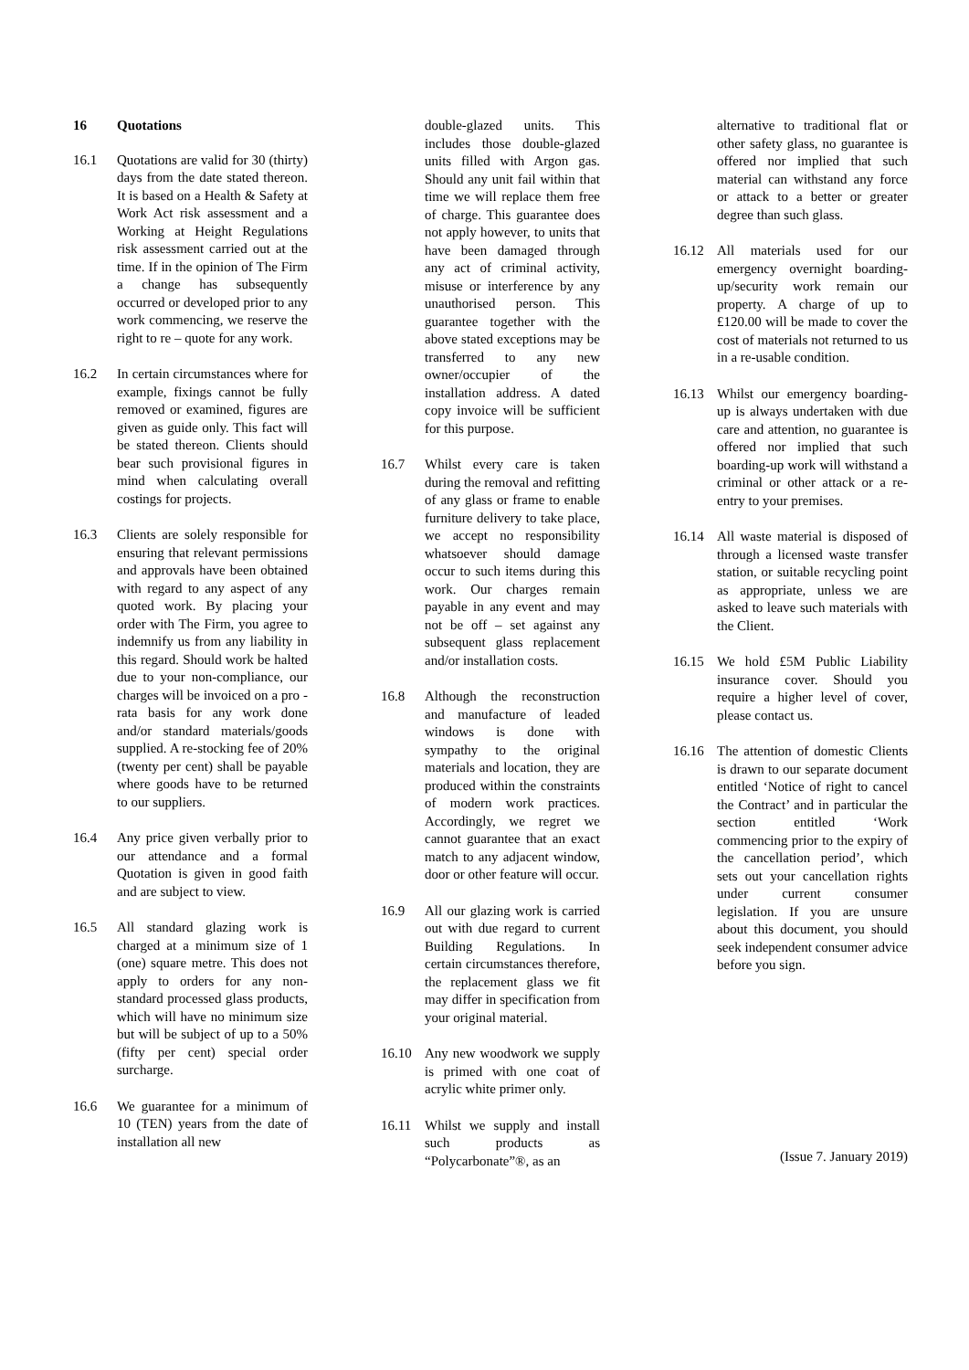16 Quotations
16.1 Quotations are valid for 30 (thirty) days from the date stated thereon. It is based on a Health & Safety at Work Act risk assessment and a Working at Height Regulations risk assessment carried out at the time. If in the opinion of The Firm a change has subsequently occurred or developed prior to any work commencing, we reserve the right to re – quote for any work.
16.2 In certain circumstances where for example, fixings cannot be fully removed or examined, figures are given as guide only. This fact will be stated thereon. Clients should bear such provisional figures in mind when calculating overall costings for projects.
16.3 Clients are solely responsible for ensuring that relevant permissions and approvals have been obtained with regard to any aspect of any quoted work. By placing your order with The Firm, you agree to indemnify us from any liability in this regard. Should work be halted due to your non-compliance, our charges will be invoiced on a pro - rata basis for any work done and/or standard materials/goods supplied. A re-stocking fee of 20% (twenty per cent) shall be payable where goods have to be returned to our suppliers.
16.4 Any price given verbally prior to our attendance and a formal Quotation is given in good faith and are subject to view.
16.5 All standard glazing work is charged at a minimum size of 1 (one) square metre. This does not apply to orders for any non-standard processed glass products, which will have no minimum size but will be subject of up to a 50% (fifty per cent) special order surcharge.
16.6 We guarantee for a minimum of 10 (TEN) years from the date of installation all new
double-glazed units. This includes those double-glazed units filled with Argon gas. Should any unit fail within that time we will replace them free of charge. This guarantee does not apply however, to units that have been damaged through any act of criminal activity, misuse or interference by any unauthorised person. This guarantee together with the above stated exceptions may be transferred to any new owner/occupier of the installation address. A dated copy invoice will be sufficient for this purpose.
16.7 Whilst every care is taken during the removal and refitting of any glass or frame to enable furniture delivery to take place, we accept no responsibility whatsoever should damage occur to such items during this work. Our charges remain payable in any event and may not be off – set against any subsequent glass replacement and/or installation costs.
16.8 Although the reconstruction and manufacture of leaded windows is done with sympathy to the original materials and location, they are produced within the constraints of modern work practices. Accordingly, we regret we cannot guarantee that an exact match to any adjacent window, door or other feature will occur.
16.9 All our glazing work is carried out with due regard to current Building Regulations. In certain circumstances therefore, the replacement glass we fit may differ in specification from your original material.
16.10 Any new woodwork we supply is primed with one coat of acrylic white primer only.
16.11 Whilst we supply and install such products as “Polycarbonate”®, as an
alternative to traditional flat or other safety glass, no guarantee is offered nor implied that such material can withstand any force or attack to a better or greater degree than such glass.
16.12 All materials used for our emergency overnight boarding-up/security work remain our property. A charge of up to £120.00 will be made to cover the cost of materials not returned to us in a re-usable condition.
16.13 Whilst our emergency boarding-up is always undertaken with due care and attention, no guarantee is offered nor implied that such boarding-up work will withstand a criminal or other attack or a re-entry to your premises.
16.14 All waste material is disposed of through a licensed waste transfer station, or suitable recycling point as appropriate, unless we are asked to leave such materials with the Client.
16.15 We hold £5M Public Liability insurance cover. Should you require a higher level of cover, please contact us.
16.16 The attention of domestic Clients is drawn to our separate document entitled ‘Notice of right to cancel the Contract’ and in particular the section entitled ‘Work commencing prior to the expiry of the cancellation period’, which sets out your cancellation rights under current consumer legislation. If you are unsure about this document, you should seek independent consumer advice before you sign.
(Issue 7. January 2019)